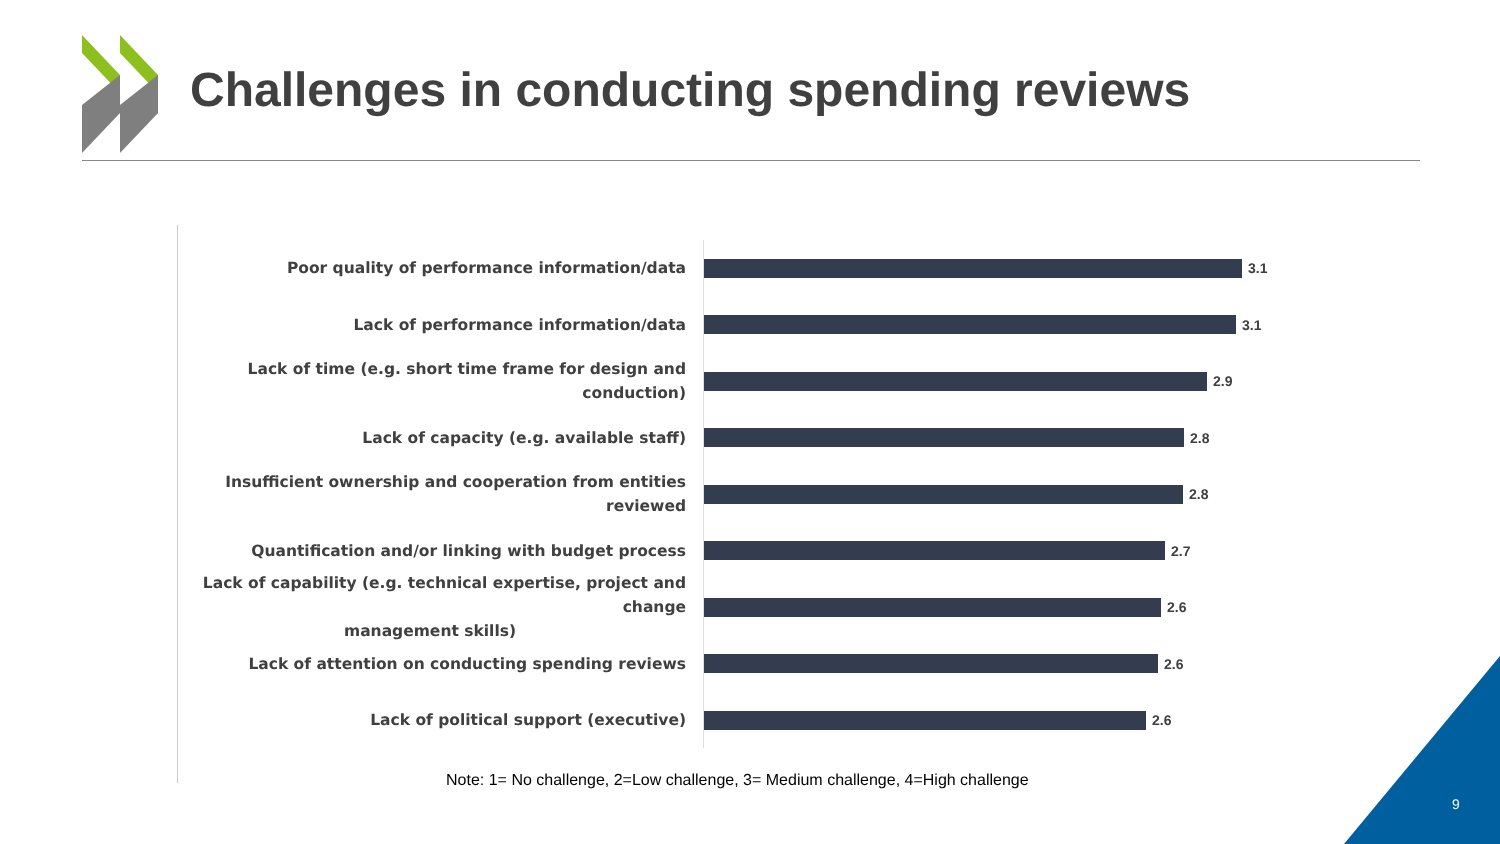Challenges in conducting spending reviews
Poor quality of performance information/data
3.1
Lack of performance information/data
3.1
Lack of time (e.g. short time frame for design and conduction)
2.9
Lack of capacity (e.g. available staff)
2.8
Insufficient ownership and cooperation from entities reviewed
2.8
Quantification and/or linking with budget process
2.7
Lack of capability (e.g. technical expertise, project and change
management skills)
2.6
Lack of attention on conducting spending reviews
2.6
Lack of political support (executive)
2.6
Note: 1= No challenge, 2=Low challenge, 3= Medium challenge, 4=High challenge
9